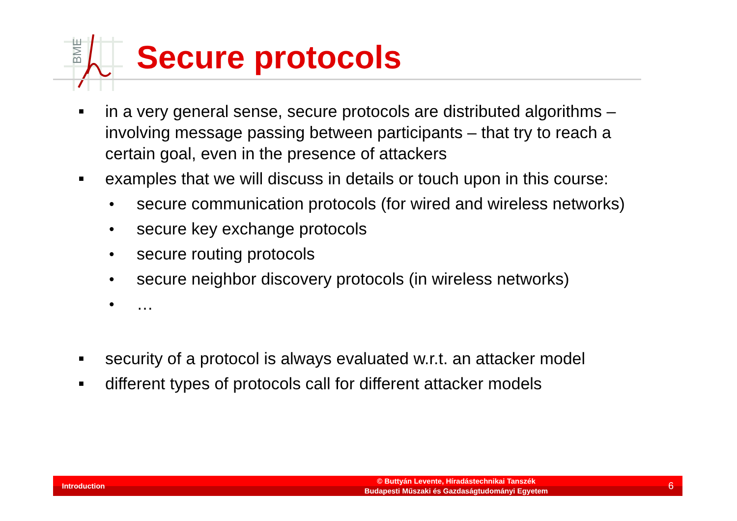BME
Secure protocols
■ in a very general sense, secure protocols are distributed algorithms – involving message passing between participants – that try to reach a certain goal, even in the presence of attackers
■ examples that we will discuss in details or touch upon in this course:
• secure communication protocols (for wired and wireless networks)
• secure key exchange protocols
• secure routing protocols
• secure neighbor discovery protocols (in wireless networks)
• …
■ security of a protocol is always evaluated w.r.t. an attacker model
■ different types of protocols call for different attacker models
Introduction
© Buttyán Levente, Híradástechnikai Tanszék
Budapesti Műszaki és Gazdaságtudományi Egyetem
6